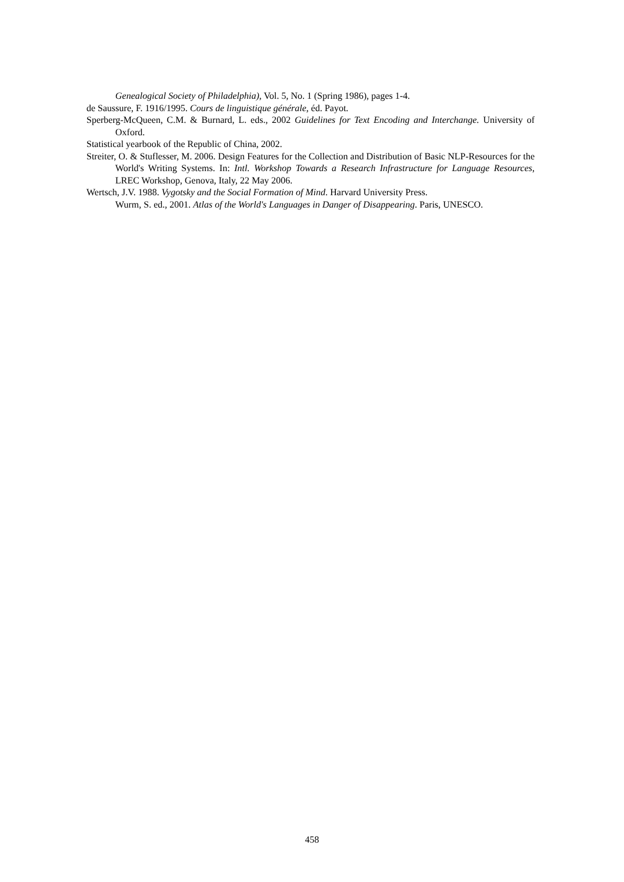Genealogical Society of Philadelphia), Vol. 5, No. 1 (Spring 1986), pages 1-4.
de Saussure, F. 1916/1995. Cours de linguistique générale, éd. Payot.
Sperberg-McQueen, C.M. & Burnard, L. eds., 2002 Guidelines for Text Encoding and Interchange. University of Oxford.
Statistical yearbook of the Republic of China, 2002.
Streiter, O. & Stuflesser, M. 2006. Design Features for the Collection and Distribution of Basic NLP-Resources for the World's Writing Systems. In: Intl. Workshop Towards a Research Infrastructure for Language Resources, LREC Workshop, Genova, Italy, 22 May 2006.
Wertsch, J.V. 1988. Vygotsky and the Social Formation of Mind. Harvard University Press.
Wurm, S. ed., 2001. Atlas of the World's Languages in Danger of Disappearing. Paris, UNESCO.
458